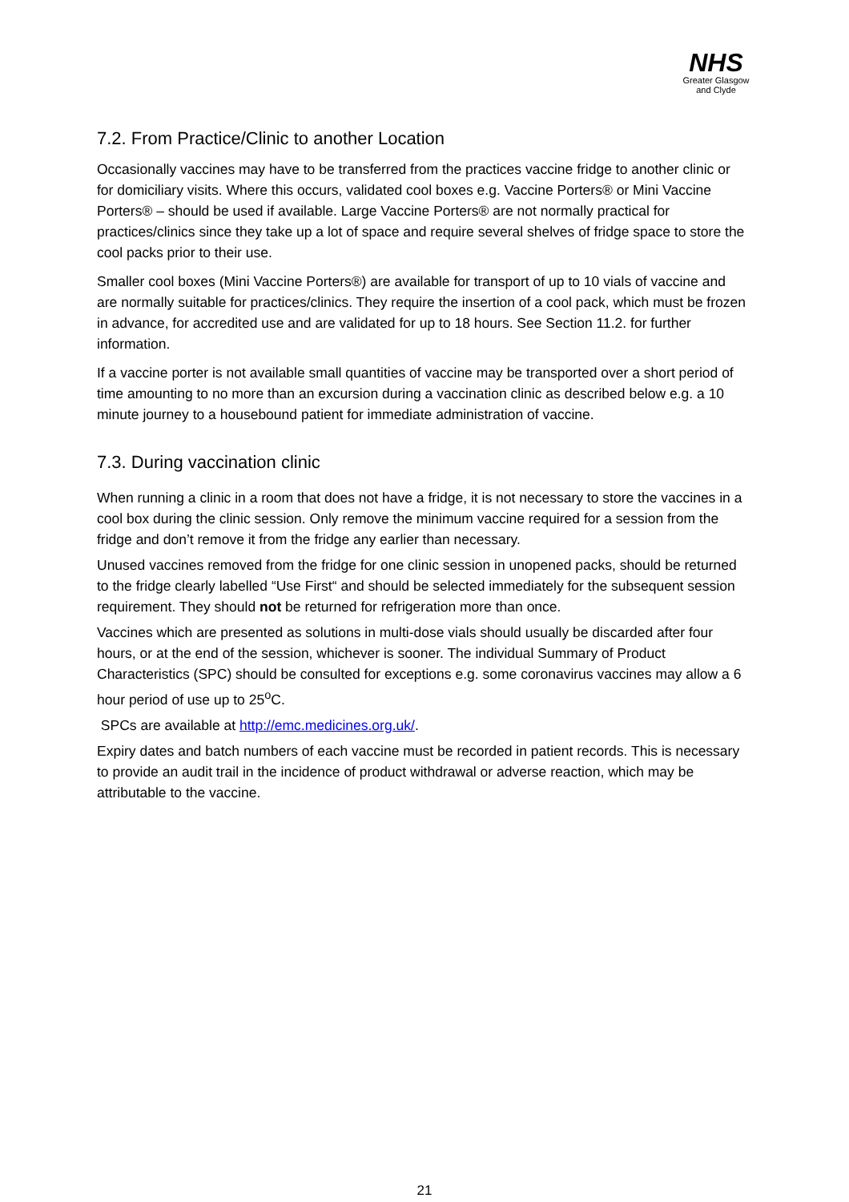NHS
Greater Glasgow
and Clyde
7.2. From Practice/Clinic to another Location
Occasionally vaccines may have to be transferred from the practices vaccine fridge to another clinic or for domiciliary visits. Where this occurs, validated cool boxes e.g. Vaccine Porters® or Mini Vaccine Porters® – should be used if available. Large Vaccine Porters® are not normally practical for practices/clinics since they take up a lot of space and require several shelves of fridge space to store the cool packs prior to their use.
Smaller cool boxes (Mini Vaccine Porters®) are available for transport of up to 10 vials of vaccine and are normally suitable for practices/clinics. They require the insertion of a cool pack, which must be frozen in advance, for accredited use and are validated for up to 18 hours. See Section 11.2. for further information.
If a vaccine porter is not available small quantities of vaccine may be transported over a short period of time amounting to no more than an excursion during a vaccination clinic as described below e.g. a 10 minute journey to a housebound patient for immediate administration of vaccine.
7.3. During vaccination clinic
When running a clinic in a room that does not have a fridge, it is not necessary to store the vaccines in a cool box during the clinic session. Only remove the minimum vaccine required for a session from the fridge and don’t remove it from the fridge any earlier than necessary.
Unused vaccines removed from the fridge for one clinic session in unopened packs, should be returned to the fridge clearly labelled “Use First“ and should be selected immediately for the subsequent session requirement. They should not be returned for refrigeration more than once.
Vaccines which are presented as solutions in multi-dose vials should usually be discarded after four hours, or at the end of the session, whichever is sooner. The individual Summary of Product Characteristics (SPC) should be consulted for exceptions e.g. some coronavirus vaccines may allow a 6 hour period of use up to 25<sup>o</sup>C.
SPCs are available at http://emc.medicines.org.uk/.
Expiry dates and batch numbers of each vaccine must be recorded in patient records. This is necessary to provide an audit trail in the incidence of product withdrawal or adverse reaction, which may be attributable to the vaccine.
21